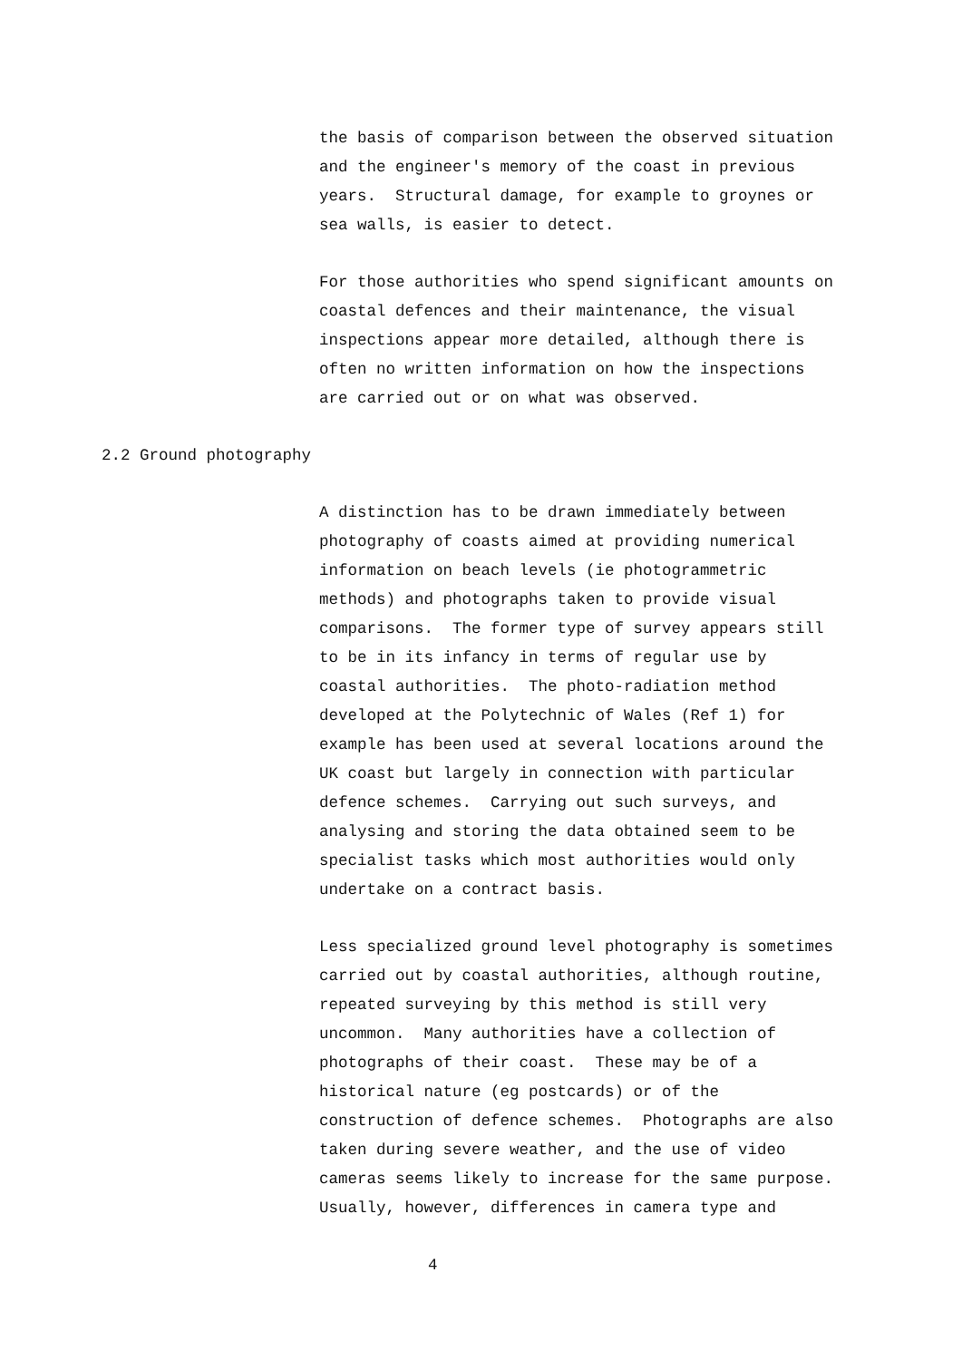the basis of comparison between the observed situation and the engineer's memory of the coast in previous years. Structural damage, for example to groynes or sea walls, is easier to detect.
For those authorities who spend significant amounts on coastal defences and their maintenance, the visual inspections appear more detailed, although there is often no written information on how the inspections are carried out or on what was observed.
2.2 Ground photography
A distinction has to be drawn immediately between photography of coasts aimed at providing numerical information on beach levels (ie photogrammetric methods) and photographs taken to provide visual comparisons. The former type of survey appears still to be in its infancy in terms of regular use by coastal authorities. The photo-radiation method developed at the Polytechnic of Wales (Ref 1) for example has been used at several locations around the UK coast but largely in connection with particular defence schemes. Carrying out such surveys, and analysing and storing the data obtained seem to be specialist tasks which most authorities would only undertake on a contract basis.
Less specialized ground level photography is sometimes carried out by coastal authorities, although routine, repeated surveying by this method is still very uncommon. Many authorities have a collection of photographs of their coast. These may be of a historical nature (eg postcards) or of the construction of defence schemes. Photographs are also taken during severe weather, and the use of video cameras seems likely to increase for the same purpose. Usually, however, differences in camera type and
4